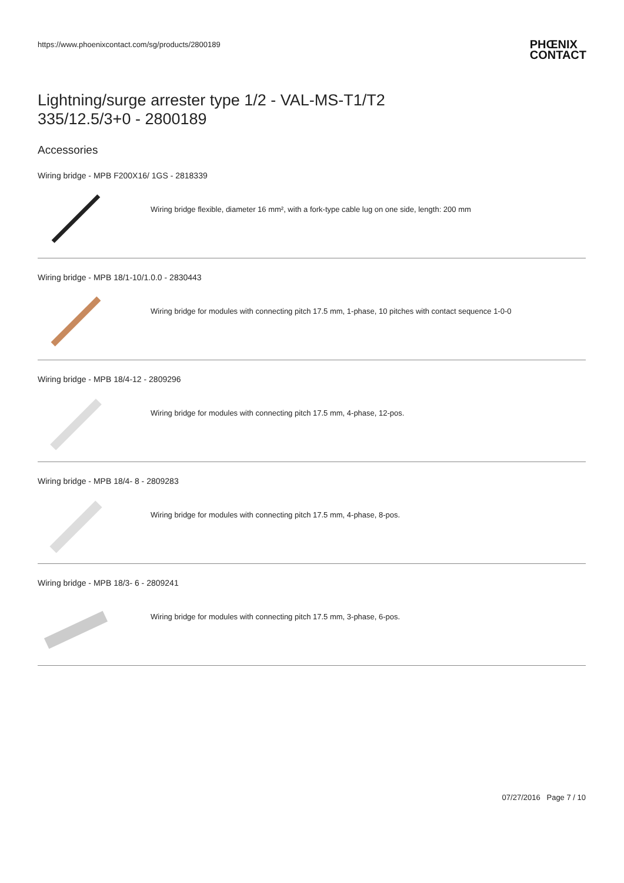https://www.phoenixcontact.com/sg/products/2800189
PHŒNIX
CONTACT
Lightning/surge arrester type 1/2 - VAL-MS-T1/T2
335/12.5/3+0 - 2800189
Accessories
Wiring bridge - MPB F200X16/ 1GS - 2818339
Wiring bridge flexible, diameter 16 mm², with a fork-type cable lug on one side, length: 200 mm
Wiring bridge - MPB 18/1-10/1.0.0 - 2830443
Wiring bridge for modules with connecting pitch 17.5 mm, 1-phase, 10 pitches with contact sequence 1-0-0
Wiring bridge - MPB 18/4-12 - 2809296
Wiring bridge for modules with connecting pitch 17.5 mm, 4-phase, 12-pos.
Wiring bridge - MPB 18/4- 8 - 2809283
Wiring bridge for modules with connecting pitch 17.5 mm, 4-phase, 8-pos.
Wiring bridge - MPB 18/3- 6 - 2809241
Wiring bridge for modules with connecting pitch 17.5 mm, 3-phase, 6-pos.
07/27/2016 Page 7 / 10